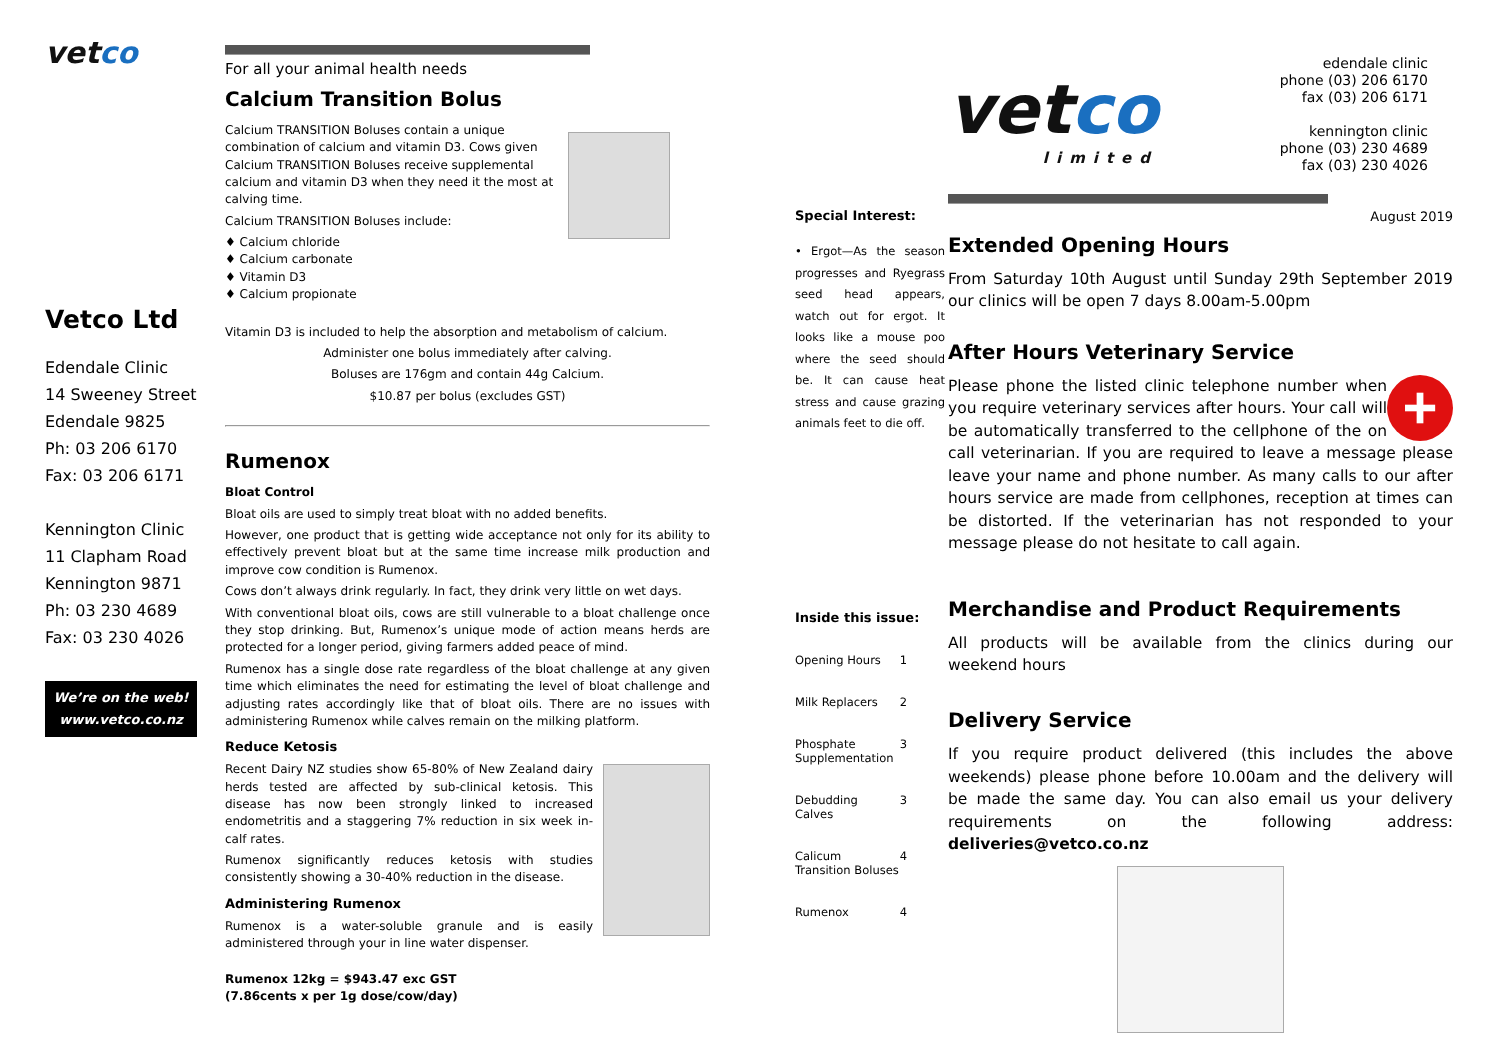vetco
Vetco Ltd
Edendale Clinic
14 Sweeney Street
Edendale 9825
Ph: 03 206 6170
Fax: 03 206 6171
Kennington Clinic
11 Clapham Road
Kennington 9871
Ph: 03 230 4689
Fax: 03 230 4026
We’re on the web!
www.vetco.co.nz
For all your animal health needs
Calcium Transition Bolus
Calcium TRANSITION Boluses contain a unique combination of calcium and vitamin D3. Cows given Calcium TRANSITION Boluses receive supplemental calcium and vitamin D3 when they need it the most at calving time.
Calcium TRANSITION Boluses include:
♦ Calcium chloride
♦ Calcium carbonate
♦ Vitamin D3
♦ Calcium propionate
Vitamin D3 is included to help the absorption and metabolism of calcium.
Administer one bolus immediately after calving.
Boluses are 176gm and contain 44g Calcium.
$10.87 per bolus (excludes GST)
Rumenox
Bloat Control
Bloat oils are used to simply treat bloat with no added benefits.
However, one product that is getting wide acceptance not only for its ability to effectively prevent bloat but at the same time increase milk production and improve cow condition is Rumenox.
Cows don’t always drink regularly. In fact, they drink very little on wet days.
With conventional bloat oils, cows are still vulnerable to a bloat challenge once they stop drinking. But, Rumenox’s unique mode of action means herds are protected for a longer period, giving farmers added peace of mind.
Rumenox has a single dose rate regardless of the bloat challenge at any given time which eliminates the need for estimating the level of bloat challenge and adjusting rates accordingly like that of bloat oils. There are no issues with administering Rumenox while calves remain on the milking platform.
Reduce Ketosis
Recent Dairy NZ studies show 65-80% of New Zealand dairy herds tested are affected by sub-clinical ketosis. This disease has now been strongly linked to increased endometritis and a staggering 7% reduction in six week in-calf rates.
Rumenox significantly reduces ketosis with studies consistently showing a 30-40% reduction in the disease.
Administering Rumenox
Rumenox is a water-soluble granule and is easily administered through your in line water dispenser.
Rumenox 12kg = $943.47 exc GST
(7.86cents x per 1g dose/cow/day)
Special Interest:
• Ergot—As the season progresses and Ryegrass seed head appears, watch out for ergot. It looks like a mouse poo where the seed should be. It can cause heat stress and cause grazing animals feet to die off.
Inside this issue:
Opening Hours 1
Milk Replacers 2
Phosphate Supplementation 3
Debudding Calves 3
Calicum Transition Boluses 4
Rumenox 4
vetco
limited
edendale clinic
phone (03) 206 6170
fax (03) 206 6171
kennington clinic
phone (03) 230 4689
fax (03) 230 4026
August 2019
Extended Opening Hours
From Saturday 10th August until Sunday 29th September 2019 our clinics will be open 7 days 8.00am-5.00pm
After Hours Veterinary Service
+
Please phone the listed clinic telephone number when you require veterinary services after hours. Your call will be automatically transferred to the cellphone of the on call veterinarian. If you are required to leave a message please leave your name and phone number. As many calls to our after hours service are made from cellphones, reception at times can be distorted. If the veterinarian has not responded to your message please do not hesitate to call again.
Merchandise and Product Requirements
All products will be available from the clinics during our weekend hours
Delivery Service
If you require product delivered (this includes the above weekends) please phone before 10.00am and the delivery will be made the same day. You can also email us your delivery requirements on the following address: deliveries@vetco.co.nz